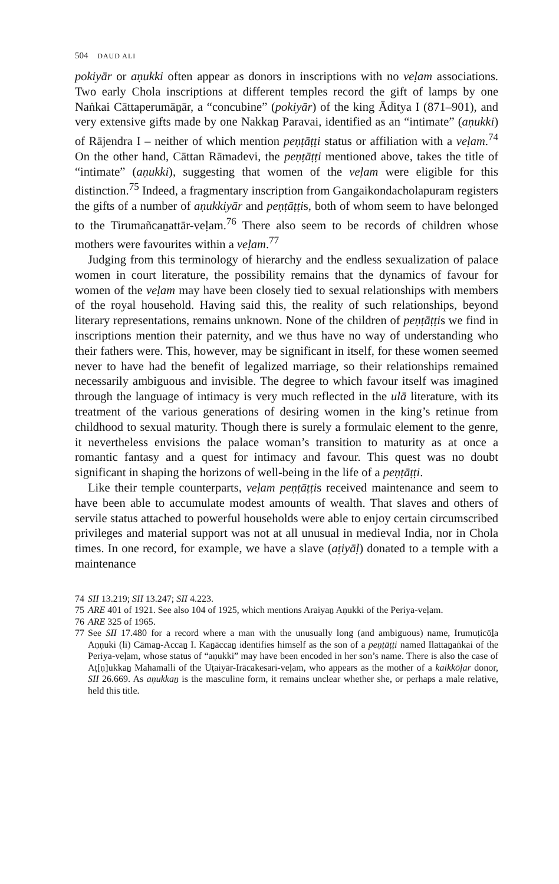504 DAUD ALI
pokiyār or aṇukki often appear as donors in inscriptions with no veḷam associations. Two early Chola inscriptions at different temples record the gift of lamps by one Naṅkai Cāttaperumāṉār, a “concubine” (pokiyār) of the king Āditya I (871–901), and very extensive gifts made by one Nakkaṉ Paravai, identified as an “intimate” (aṇukki) of Rājendra I – neither of which mention peṇṭāṭṭi status or affiliation with a veḷam.<sup>74</sup> On the other hand, Cāttan Rāmadevi, the peṇṭāṭṭi mentioned above, takes the title of “intimate” (aṇukki), suggesting that women of the veḷam were eligible for this distinction.<sup>75</sup> Indeed, a fragmentary inscription from Gangaikondacholapuram registers the gifts of a number of aṇukkiyār and peṇṭāṭṭis, both of whom seem to have belonged to the Tirumañcaṉattār-veḷam.<sup>76</sup> There also seem to be records of children whose mothers were favourites within a veḷam.<sup>77</sup>
Judging from this terminology of hierarchy and the endless sexualization of palace women in court literature, the possibility remains that the dynamics of favour for women of the veḷam may have been closely tied to sexual relationships with members of the royal household. Having said this, the reality of such relationships, beyond literary representations, remains unknown. None of the children of peṇṭāṭṭis we find in inscriptions mention their paternity, and we thus have no way of understanding who their fathers were. This, however, may be significant in itself, for these women seemed never to have had the benefit of legalized marriage, so their relationships remained necessarily ambiguous and invisible. The degree to which favour itself was imagined through the language of intimacy is very much reflected in the ulā literature, with its treatment of the various generations of desiring women in the king’s retinue from childhood to sexual maturity. Though there is surely a formulaic element to the genre, it nevertheless envisions the palace woman’s transition to maturity as at once a romantic fantasy and a quest for intimacy and favour. This quest was no doubt significant in shaping the horizons of well-being in the life of a peṇṭāṭṭi.
Like their temple counterparts, veḷam peṇṭāṭṭis received maintenance and seem to have been able to accumulate modest amounts of wealth. That slaves and others of servile status attached to powerful households were able to enjoy certain circumscribed privileges and material support was not at all unusual in medieval India, nor in Chola times. In one record, for example, we have a slave (aṭiyāḷ) donated to a temple with a maintenance
74 SII 13.219; SII 13.247; SII 4.223.
75 ARE 401 of 1921. See also 104 of 1925, which mentions Araiyaṉ Aṇukki of the Periya-veḷam.
76 ARE 325 of 1965.
77 See SII 17.480 for a record where a man with the unusually long (and ambiguous) name, Irumuṭicōḻa Aṇṇuki (li) Cāmaṉ-Accaṉ I. Kaṉāccaṉ identifies himself as the son of a peṇṭāṭṭi named Ilattaṉaṅkai of the Periya-veḷam, whose status of “aṇukki” may have been encoded in her son’s name. There is also the case of Aṭ[ṇ]ukkaṉ Mahamalli of the Uṭaiyār-Irācakesari-veḷam, who appears as the mother of a kaikkōḷar donor, SII 26.669. As aṇukkaṉ is the masculine form, it remains unclear whether she, or perhaps a male relative, held this title.